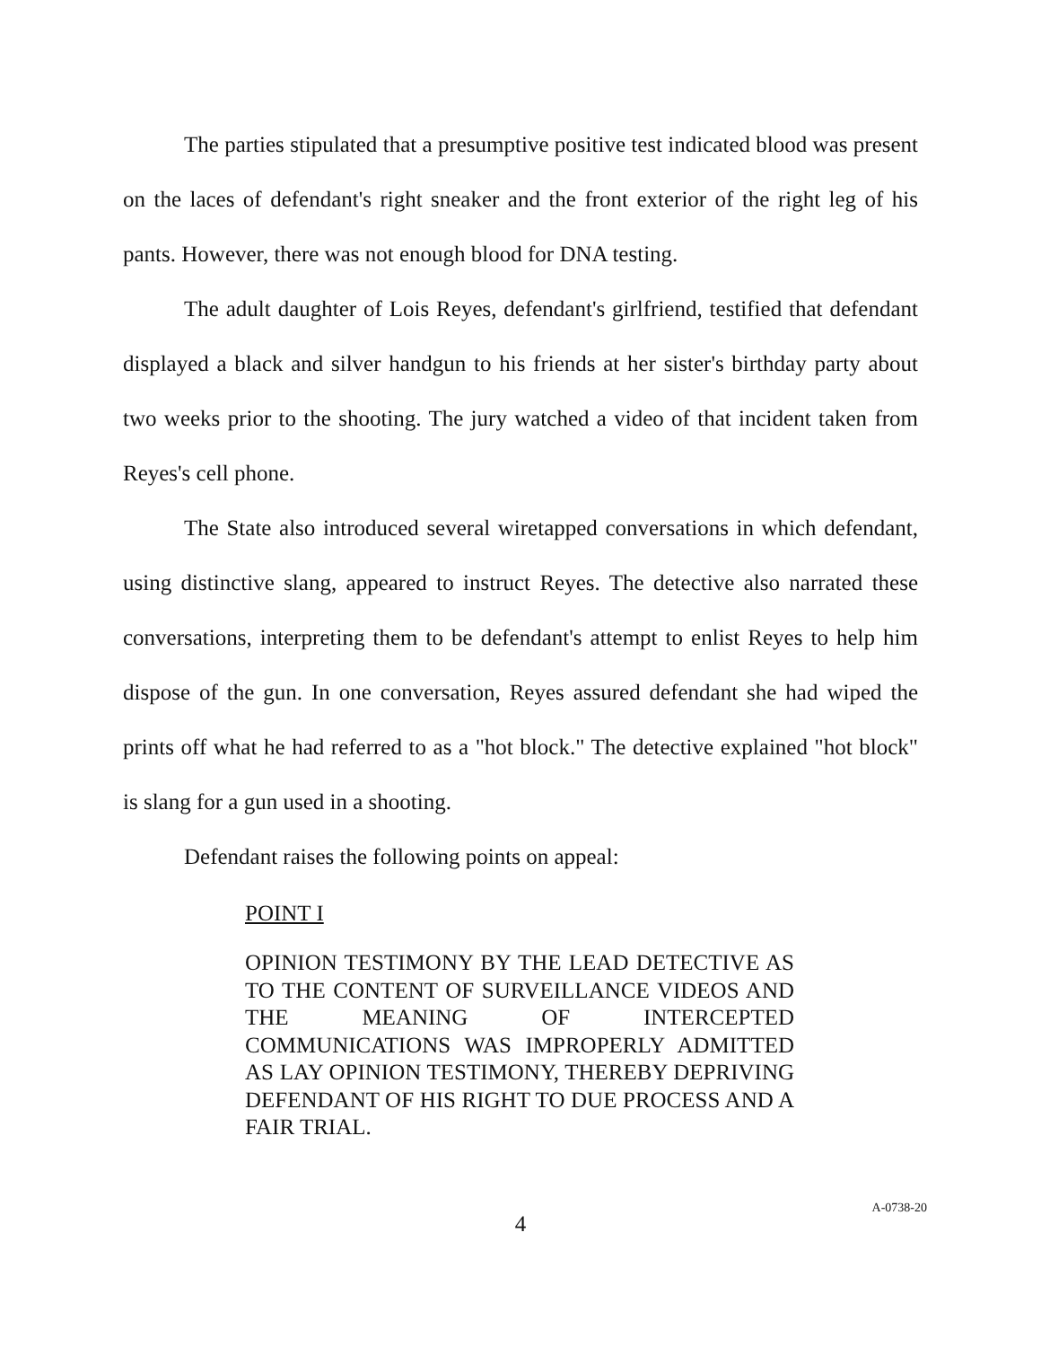The parties stipulated that a presumptive positive test indicated blood was present on the laces of defendant's right sneaker and the front exterior of the right leg of his pants. However, there was not enough blood for DNA testing.
The adult daughter of Lois Reyes, defendant's girlfriend, testified that defendant displayed a black and silver handgun to his friends at her sister's birthday party about two weeks prior to the shooting. The jury watched a video of that incident taken from Reyes's cell phone.
The State also introduced several wiretapped conversations in which defendant, using distinctive slang, appeared to instruct Reyes. The detective also narrated these conversations, interpreting them to be defendant's attempt to enlist Reyes to help him dispose of the gun. In one conversation, Reyes assured defendant she had wiped the prints off what he had referred to as a "hot block." The detective explained "hot block" is slang for a gun used in a shooting.
Defendant raises the following points on appeal:
POINT I
OPINION TESTIMONY BY THE LEAD DETECTIVE AS TO THE CONTENT OF SURVEILLANCE VIDEOS AND THE MEANING OF INTERCEPTED COMMUNICATIONS WAS IMPROPERLY ADMITTED AS LAY OPINION TESTIMONY, THEREBY DEPRIVING DEFENDANT OF HIS RIGHT TO DUE PROCESS AND A FAIR TRIAL.
4
A-0738-20